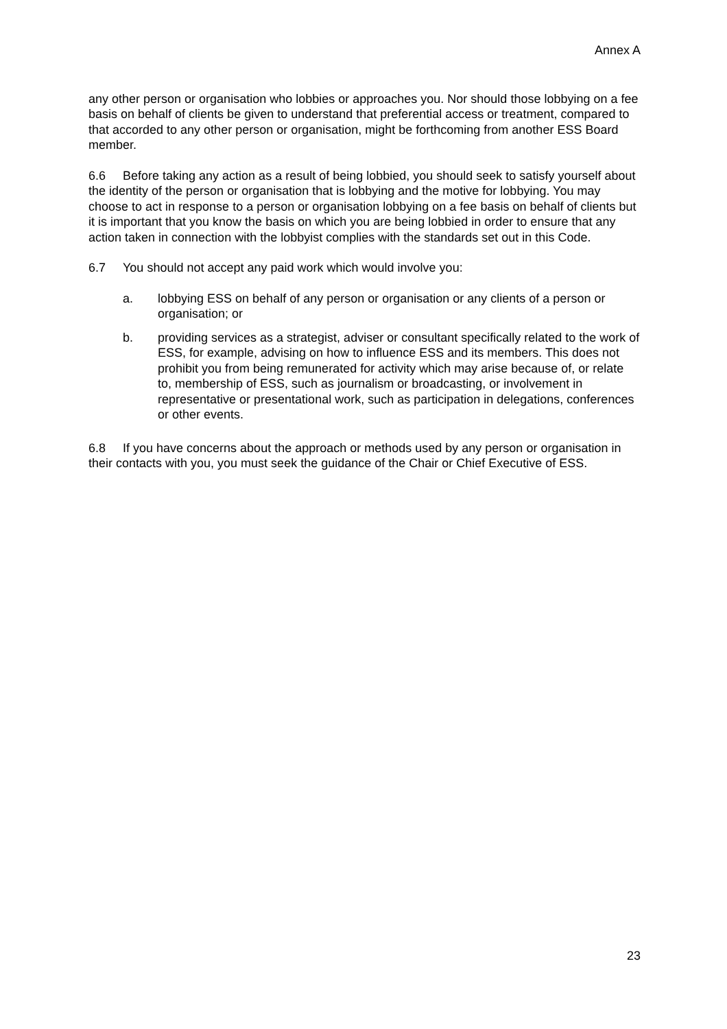Annex A
any other person or organisation who lobbies or approaches you. Nor should those lobbying on a fee basis on behalf of clients be given to understand that preferential access or treatment, compared to that accorded to any other person or organisation, might be forthcoming from another ESS Board member.
6.6 Before taking any action as a result of being lobbied, you should seek to satisfy yourself about the identity of the person or organisation that is lobbying and the motive for lobbying. You may choose to act in response to a person or organisation lobbying on a fee basis on behalf of clients but it is important that you know the basis on which you are being lobbied in order to ensure that any action taken in connection with the lobbyist complies with the standards set out in this Code.
6.7 You should not accept any paid work which would involve you:
a. lobbying ESS on behalf of any person or organisation or any clients of a person or organisation; or
b. providing services as a strategist, adviser or consultant specifically related to the work of ESS, for example, advising on how to influence ESS and its members. This does not prohibit you from being remunerated for activity which may arise because of, or relate to, membership of ESS, such as journalism or broadcasting, or involvement in representative or presentational work, such as participation in delegations, conferences or other events.
6.8 If you have concerns about the approach or methods used by any person or organisation in their contacts with you, you must seek the guidance of the Chair or Chief Executive of ESS.
23